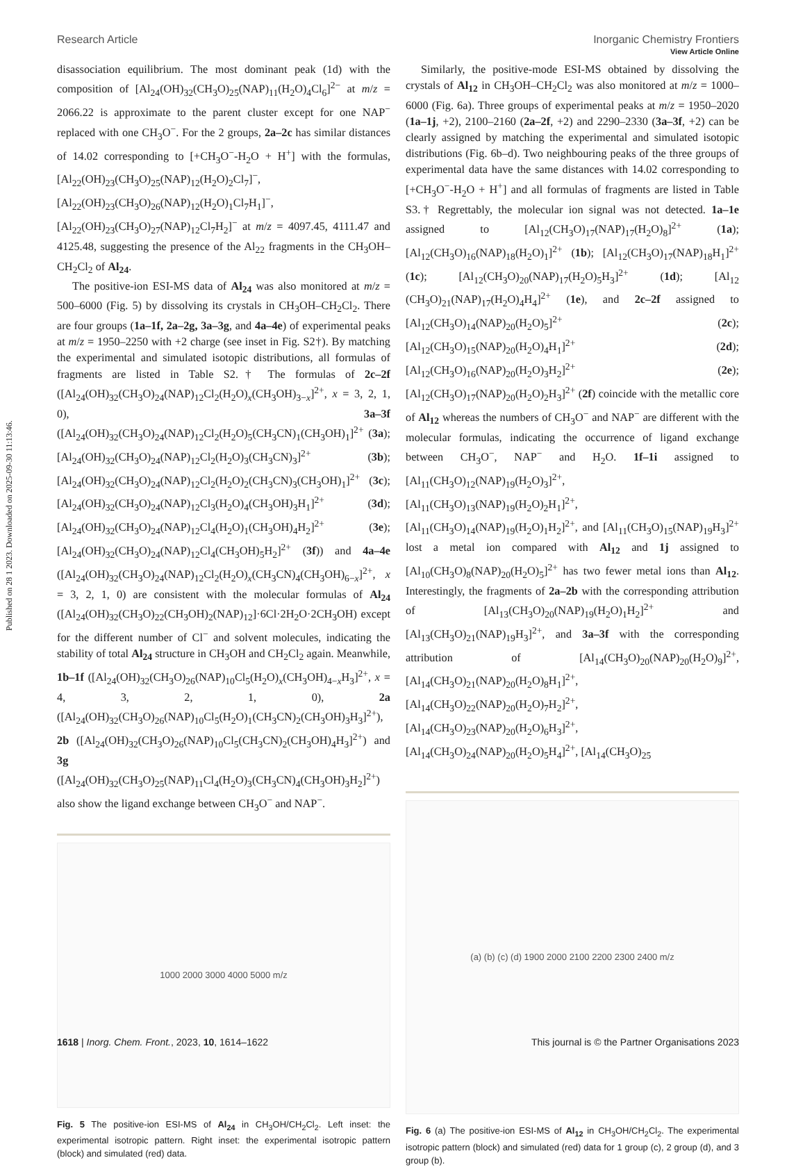Published on 28 1 2023. Downloaded on 2025-09-30 11:13:46.
View Article Online
Research Article Inorganic Chemistry Frontiers
disassociation equilibrium. The most dominant peak (1d) with the composition of [Al<sub>24</sub>(OH)<sub>32</sub>(CH<sub>3</sub>O)<sub>25</sub>(NAP)<sub>11</sub>(H<sub>2</sub>O)<sub>4</sub>Cl<sub>6</sub>]<sup>2−</sup> at m/z = 2066.22 is approximate to the parent cluster except for one NAP<sup>−</sup> replaced with one CH<sub>3</sub>O<sup>−</sup>. For the 2 groups, 2a–2c has similar distances of 14.02 corresponding to [+CH<sub>3</sub>O<sup>−</sup>-H<sub>2</sub>O + H<sup>+</sup>] with the formulas, [Al<sub>22</sub>(OH)<sub>23</sub>(CH<sub>3</sub>O)<sub>25</sub>(NAP)<sub>12</sub>(H<sub>2</sub>O)<sub>2</sub>Cl<sub>7</sub>]<sup>−</sup>, [Al<sub>22</sub>(OH)<sub>23</sub>(CH<sub>3</sub>O)<sub>26</sub>(NAP)<sub>12</sub>(H<sub>2</sub>O)<sub>1</sub>Cl<sub>7</sub>H<sub>1</sub>]<sup>−</sup>, [Al<sub>22</sub>(OH)<sub>23</sub>(CH<sub>3</sub>O)<sub>27</sub>(NAP)<sub>12</sub>Cl<sub>7</sub>H<sub>2</sub>]<sup>−</sup> at m/z = 4097.45, 4111.47 and 4125.48, suggesting the presence of the Al<sub>22</sub> fragments in the CH<sub>3</sub>OH–CH<sub>2</sub>Cl<sub>2</sub> of Al<sub>24</sub>.
The positive-ion ESI-MS data of Al<sub>24</sub> was also monitored at m/z = 500–6000 (Fig. 5) by dissolving its crystals in CH<sub>3</sub>OH–CH<sub>2</sub>Cl<sub>2</sub>. There are four groups (1a–1f, 2a–2g, 3a–3g, and 4a–4e) of experimental peaks at m/z = 1950–2250 with +2 charge (see inset in Fig. S2†). By matching the experimental and simulated isotopic distributions, all formulas of fragments are listed in Table S2.† The formulas of 2c–2f ([Al<sub>24</sub>(OH)<sub>32</sub>(CH<sub>3</sub>O)<sub>24</sub>(NAP)<sub>12</sub>Cl<sub>2</sub>(H<sub>2</sub>O)<sub>x</sub>(CH<sub>3</sub>OH)<sub>3−x</sub>]<sup>2+</sup>, x = 3, 2, 1, 0), 3a–3f ([Al<sub>24</sub>(OH)<sub>32</sub>(CH<sub>3</sub>O)<sub>24</sub>(NAP)<sub>12</sub>Cl<sub>2</sub>(H<sub>2</sub>O)<sub>5</sub>(CH<sub>3</sub>CN)<sub>1</sub>(CH<sub>3</sub>OH)<sub>1</sub>]<sup>2+</sup> (3a); [Al<sub>24</sub>(OH)<sub>32</sub>(CH<sub>3</sub>O)<sub>24</sub>(NAP)<sub>12</sub>Cl<sub>2</sub>(H<sub>2</sub>O)<sub>3</sub>(CH<sub>3</sub>CN)<sub>3</sub>]<sup>2+</sup> (3b); [Al<sub>24</sub>(OH)<sub>32</sub>(CH<sub>3</sub>O)<sub>24</sub>(NAP)<sub>12</sub>Cl<sub>2</sub>(H<sub>2</sub>O)<sub>2</sub>(CH<sub>3</sub>CN)<sub>3</sub>(CH<sub>3</sub>OH)<sub>1</sub>]<sup>2+</sup> (3c); [Al<sub>24</sub>(OH)<sub>32</sub>(CH<sub>3</sub>O)<sub>24</sub>(NAP)<sub>12</sub>Cl<sub>3</sub>(H<sub>2</sub>O)<sub>4</sub>(CH<sub>3</sub>OH)<sub>3</sub>H<sub>1</sub>]<sup>2+</sup> (3d); [Al<sub>24</sub>(OH)<sub>32</sub>(CH<sub>3</sub>O)<sub>24</sub>(NAP)<sub>12</sub>Cl<sub>4</sub>(H<sub>2</sub>O)<sub>1</sub>(CH<sub>3</sub>OH)<sub>4</sub>H<sub>2</sub>]<sup>2+</sup> (3e); [Al<sub>24</sub>(OH)<sub>32</sub>(CH<sub>3</sub>O)<sub>24</sub>(NAP)<sub>12</sub>Cl<sub>4</sub>(CH<sub>3</sub>OH)<sub>5</sub>H<sub>2</sub>]<sup>2+</sup> (3f)) and 4a–4e ([Al<sub>24</sub>(OH)<sub>32</sub>(CH<sub>3</sub>O)<sub>24</sub>(NAP)<sub>12</sub>Cl<sub>2</sub>(H<sub>2</sub>O)<sub>x</sub>(CH<sub>3</sub>CN)<sub>4</sub>(CH<sub>3</sub>OH)<sub>6−x</sub>]<sup>2+</sup>, x = 3, 2, 1, 0) are consistent with the molecular formulas of Al<sub>24</sub> ([Al<sub>24</sub>(OH)<sub>32</sub>(CH<sub>3</sub>O)<sub>22</sub>(CH<sub>3</sub>OH)<sub>2</sub>(NAP)<sub>12</sub>]·6Cl·2H<sub>2</sub>O·2CH<sub>3</sub>OH) except for the different number of Cl<sup>−</sup> and solvent molecules, indicating the stability of total Al<sub>24</sub> structure in CH<sub>3</sub>OH and CH<sub>2</sub>Cl<sub>2</sub> again. Meanwhile, 1b–1f ([Al<sub>24</sub>(OH)<sub>32</sub>(CH<sub>3</sub>O)<sub>26</sub>(NAP)<sub>10</sub>Cl<sub>5</sub>(H<sub>2</sub>O)<sub>x</sub>(CH<sub>3</sub>OH)<sub>4−x</sub>H<sub>3</sub>]<sup>2+</sup>, x = 4, 3, 2, 1, 0), 2a ([Al<sub>24</sub>(OH)<sub>32</sub>(CH<sub>3</sub>O)<sub>26</sub>(NAP)<sub>10</sub>Cl<sub>5</sub>(H<sub>2</sub>O)<sub>1</sub>(CH<sub>3</sub>CN)<sub>2</sub>(CH<sub>3</sub>OH)<sub>3</sub>H<sub>3</sub>]<sup>2+</sup>), 2b ([Al<sub>24</sub>(OH)<sub>32</sub>(CH<sub>3</sub>O)<sub>26</sub>(NAP)<sub>10</sub>Cl<sub>5</sub>(CH<sub>3</sub>CN)<sub>2</sub>(CH<sub>3</sub>OH)<sub>4</sub>H<sub>3</sub>]<sup>2+</sup>) and 3g ([Al<sub>24</sub>(OH)<sub>32</sub>(CH<sub>3</sub>O)<sub>25</sub>(NAP)<sub>11</sub>Cl<sub>4</sub>(H<sub>2</sub>O)<sub>3</sub>(CH<sub>3</sub>CN)<sub>4</sub>(CH<sub>3</sub>OH)<sub>3</sub>H<sub>2</sub>]<sup>2+</sup>) also show the ligand exchange between CH<sub>3</sub>O<sup>−</sup> and NAP<sup>−</sup>.
1000 2000 3000 4000 5000 m/z
Fig. 5 The positive-ion ESI-MS of Al<sub>24</sub> in CH<sub>3</sub>OH/CH<sub>2</sub>Cl<sub>2</sub>. Left inset: the experimental isotropic pattern. Right inset: the experimental isotropic pattern (block) and simulated (red) data.
Similarly, the positive-mode ESI-MS obtained by dissolving the crystals of Al<sub>12</sub> in CH<sub>3</sub>OH–CH<sub>2</sub>Cl<sub>2</sub> was also monitored at m/z = 1000–6000 (Fig. 6a). Three groups of experimental peaks at m/z = 1950–2020 (1a–1j, +2), 2100–2160 (2a–2f, +2) and 2290–2330 (3a–3f, +2) can be clearly assigned by matching the experimental and simulated isotopic distributions (Fig. 6b–d). Two neighbouring peaks of the three groups of experimental data have the same distances with 14.02 corresponding to [+CH<sub>3</sub>O<sup>−</sup>-H<sub>2</sub>O + H<sup>+</sup>] and all formulas of fragments are listed in Table S3.† Regrettably, the molecular ion signal was not detected. 1a–1e assigned to [Al<sub>12</sub>(CH<sub>3</sub>O)<sub>17</sub>(NAP)<sub>17</sub>(H<sub>2</sub>O)<sub>8</sub>]<sup>2+</sup> (1a); [Al<sub>12</sub>(CH<sub>3</sub>O)<sub>16</sub>(NAP)<sub>18</sub>(H<sub>2</sub>O)<sub>1</sub>]<sup>2+</sup> (1b); [Al<sub>12</sub>(CH<sub>3</sub>O)<sub>17</sub>(NAP)<sub>18</sub>H<sub>1</sub>]<sup>2+</sup> (1c); [Al<sub>12</sub>(CH<sub>3</sub>O)<sub>20</sub>(NAP)<sub>17</sub>(H<sub>2</sub>O)<sub>5</sub>H<sub>3</sub>]<sup>2+</sup> (1d); [Al<sub>12</sub> (CH<sub>3</sub>O)<sub>21</sub>(NAP)<sub>17</sub>(H<sub>2</sub>O)<sub>4</sub>H<sub>4</sub>]<sup>2+</sup> (1e), and 2c–2f assigned to [Al<sub>12</sub>(CH<sub>3</sub>O)<sub>14</sub>(NAP)<sub>20</sub>(H<sub>2</sub>O)<sub>5</sub>]<sup>2+</sup> (2c); [Al<sub>12</sub>(CH<sub>3</sub>O)<sub>15</sub>(NAP)<sub>20</sub>(H<sub>2</sub>O)<sub>4</sub>H<sub>1</sub>]<sup>2+</sup> (2d); [Al<sub>12</sub>(CH<sub>3</sub>O)<sub>16</sub>(NAP)<sub>20</sub>(H<sub>2</sub>O)<sub>3</sub>H<sub>2</sub>]<sup>2+</sup> (2e); [Al<sub>12</sub>(CH<sub>3</sub>O)<sub>17</sub>(NAP)<sub>20</sub>(H<sub>2</sub>O)<sub>2</sub>H<sub>3</sub>]<sup>2+</sup> (2f) coincide with the metallic core of Al<sub>12</sub> whereas the numbers of CH<sub>3</sub>O<sup>−</sup> and NAP<sup>−</sup> are different with the molecular formulas, indicating the occurrence of ligand exchange between CH<sub>3</sub>O<sup>−</sup>, NAP<sup>−</sup> and H<sub>2</sub>O. 1f–1i assigned to [Al<sub>11</sub>(CH<sub>3</sub>O)<sub>12</sub>(NAP)<sub>19</sub>(H<sub>2</sub>O)<sub>3</sub>]<sup>2+</sup>, [Al<sub>11</sub>(CH<sub>3</sub>O)<sub>13</sub>(NAP)<sub>19</sub>(H<sub>2</sub>O)<sub>2</sub>H<sub>1</sub>]<sup>2+</sup>, [Al<sub>11</sub>(CH<sub>3</sub>O)<sub>14</sub>(NAP)<sub>19</sub>(H<sub>2</sub>O)<sub>1</sub>H<sub>2</sub>]<sup>2+</sup>, and [Al<sub>11</sub>(CH<sub>3</sub>O)<sub>15</sub>(NAP)<sub>19</sub>H<sub>3</sub>]<sup>2+</sup> lost a metal ion compared with Al<sub>12</sub> and 1j assigned to [Al<sub>10</sub>(CH<sub>3</sub>O)<sub>8</sub>(NAP)<sub>20</sub>(H<sub>2</sub>O)<sub>5</sub>]<sup>2+</sup> has two fewer metal ions than Al<sub>12</sub>. Interestingly, the fragments of 2a–2b with the corresponding attribution of [Al<sub>13</sub>(CH<sub>3</sub>O)<sub>20</sub>(NAP)<sub>19</sub>(H<sub>2</sub>O)<sub>1</sub>H<sub>2</sub>]<sup>2+</sup> and [Al<sub>13</sub>(CH<sub>3</sub>O)<sub>21</sub>(NAP)<sub>19</sub>H<sub>3</sub>]<sup>2+</sup>, and 3a–3f with the corresponding attribution of [Al<sub>14</sub>(CH<sub>3</sub>O)<sub>20</sub>(NAP)<sub>20</sub>(H<sub>2</sub>O)<sub>9</sub>]<sup>2+</sup>, [Al<sub>14</sub>(CH<sub>3</sub>O)<sub>21</sub>(NAP)<sub>20</sub>(H<sub>2</sub>O)<sub>8</sub>H<sub>1</sub>]<sup>2+</sup>, [Al<sub>14</sub>(CH<sub>3</sub>O)<sub>22</sub>(NAP)<sub>20</sub>(H<sub>2</sub>O)<sub>7</sub>H<sub>2</sub>]<sup>2+</sup>, [Al<sub>14</sub>(CH<sub>3</sub>O)<sub>23</sub>(NAP)<sub>20</sub>(H<sub>2</sub>O)<sub>6</sub>H<sub>3</sub>]<sup>2+</sup>, [Al<sub>14</sub>(CH<sub>3</sub>O)<sub>24</sub>(NAP)<sub>20</sub>(H<sub>2</sub>O)<sub>5</sub>H<sub>4</sub>]<sup>2+</sup>, [Al<sub>14</sub>(CH<sub>3</sub>O)<sub>25</sub>
(a) (b) (c) (d) 1900 2000 2100 2200 2300 2400 m/z
Fig. 6 (a) The positive-ion ESI-MS of Al<sub>12</sub> in CH<sub>3</sub>OH/CH<sub>2</sub>Cl<sub>2</sub>. The experimental isotropic pattern (block) and simulated (red) data for 1 group (c), 2 group (d), and 3 group (b).
1618 | Inorg. Chem. Front., 2023, 10, 1614–1622 This journal is © the Partner Organisations 2023